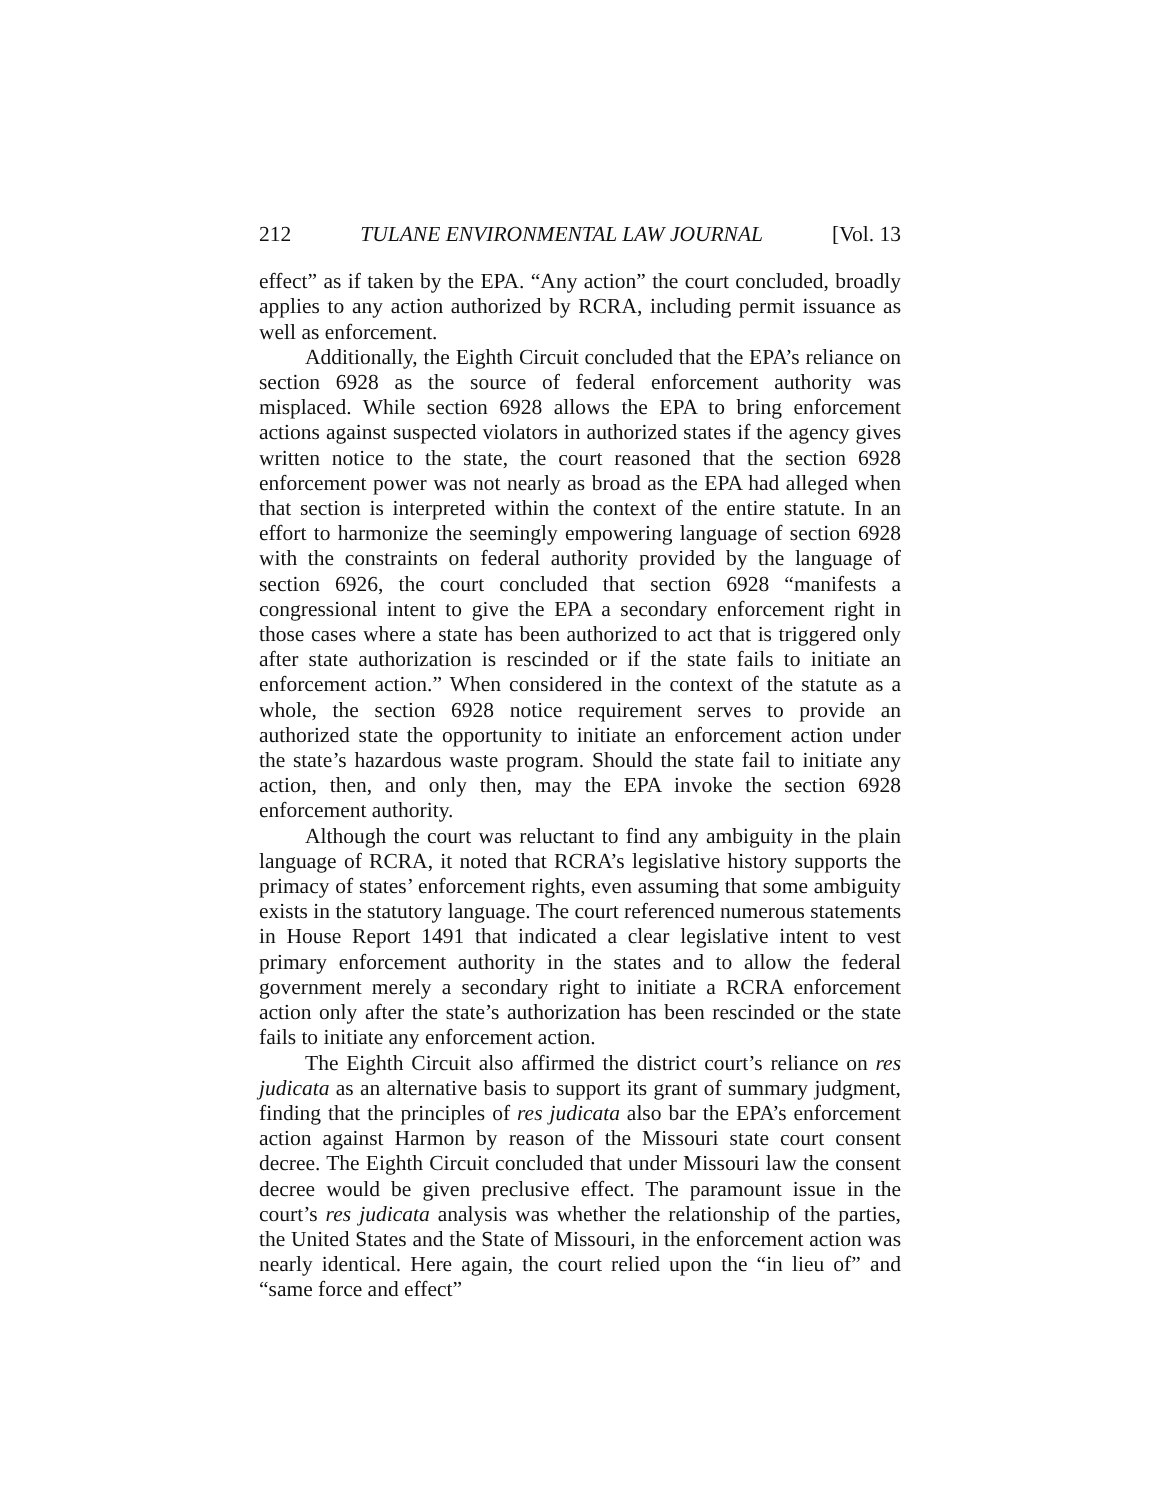212 TULANE ENVIRONMENTAL LAW JOURNAL [Vol. 13
effect” as if taken by the EPA. “Any action” the court concluded, broadly applies to any action authorized by RCRA, including permit issuance as well as enforcement.
Additionally, the Eighth Circuit concluded that the EPA’s reliance on section 6928 as the source of federal enforcement authority was misplaced. While section 6928 allows the EPA to bring enforcement actions against suspected violators in authorized states if the agency gives written notice to the state, the court reasoned that the section 6928 enforcement power was not nearly as broad as the EPA had alleged when that section is interpreted within the context of the entire statute. In an effort to harmonize the seemingly empowering language of section 6928 with the constraints on federal authority provided by the language of section 6926, the court concluded that section 6928 “manifests a congressional intent to give the EPA a secondary enforcement right in those cases where a state has been authorized to act that is triggered only after state authorization is rescinded or if the state fails to initiate an enforcement action.” When considered in the context of the statute as a whole, the section 6928 notice requirement serves to provide an authorized state the opportunity to initiate an enforcement action under the state’s hazardous waste program. Should the state fail to initiate any action, then, and only then, may the EPA invoke the section 6928 enforcement authority.
Although the court was reluctant to find any ambiguity in the plain language of RCRA, it noted that RCRA’s legislative history supports the primacy of states’ enforcement rights, even assuming that some ambiguity exists in the statutory language. The court referenced numerous statements in House Report 1491 that indicated a clear legislative intent to vest primary enforcement authority in the states and to allow the federal government merely a secondary right to initiate a RCRA enforcement action only after the state’s authorization has been rescinded or the state fails to initiate any enforcement action.
The Eighth Circuit also affirmed the district court’s reliance on res judicata as an alternative basis to support its grant of summary judgment, finding that the principles of res judicata also bar the EPA’s enforcement action against Harmon by reason of the Missouri state court consent decree. The Eighth Circuit concluded that under Missouri law the consent decree would be given preclusive effect. The paramount issue in the court’s res judicata analysis was whether the relationship of the parties, the United States and the State of Missouri, in the enforcement action was nearly identical. Here again, the court relied upon the “in lieu of” and “same force and effect”